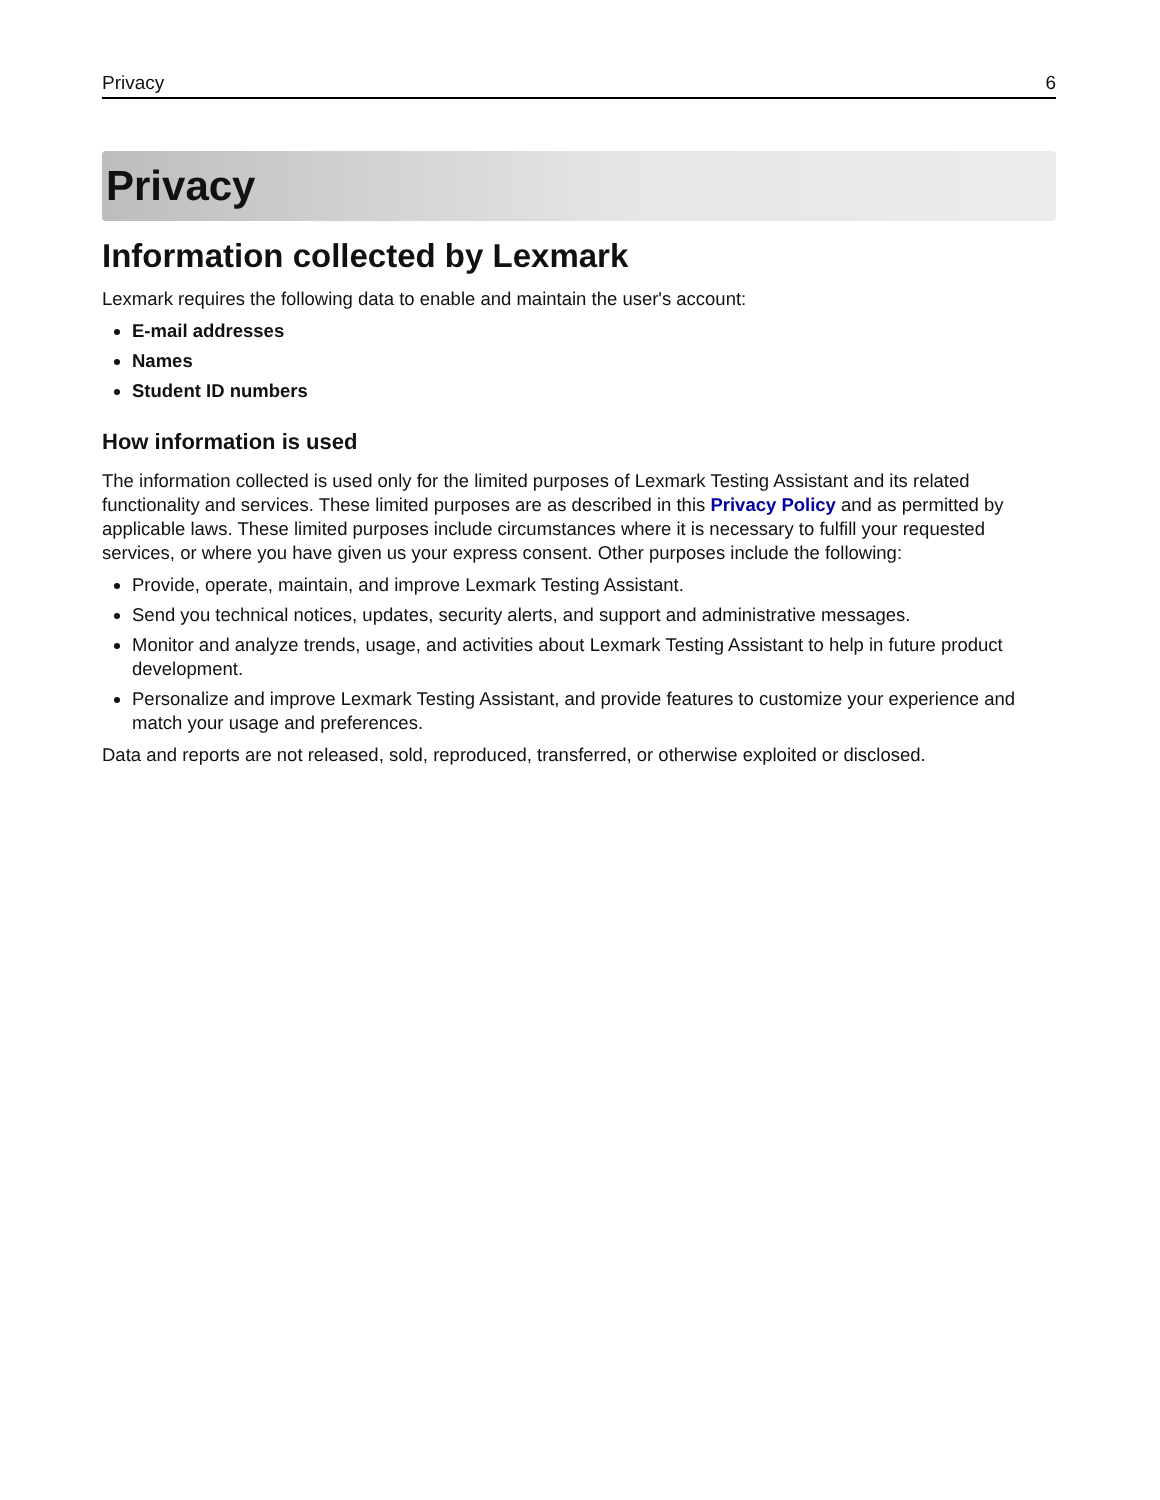Privacy 6
Privacy
Information collected by Lexmark
Lexmark requires the following data to enable and maintain the user's account:
E-mail addresses
Names
Student ID numbers
How information is used
The information collected is used only for the limited purposes of Lexmark Testing Assistant and its related functionality and services. These limited purposes are as described in this Privacy Policy and as permitted by applicable laws. These limited purposes include circumstances where it is necessary to fulfill your requested services, or where you have given us your express consent. Other purposes include the following:
Provide, operate, maintain, and improve Lexmark Testing Assistant.
Send you technical notices, updates, security alerts, and support and administrative messages.
Monitor and analyze trends, usage, and activities about Lexmark Testing Assistant to help in future product development.
Personalize and improve Lexmark Testing Assistant, and provide features to customize your experience and match your usage and preferences.
Data and reports are not released, sold, reproduced, transferred, or otherwise exploited or disclosed.